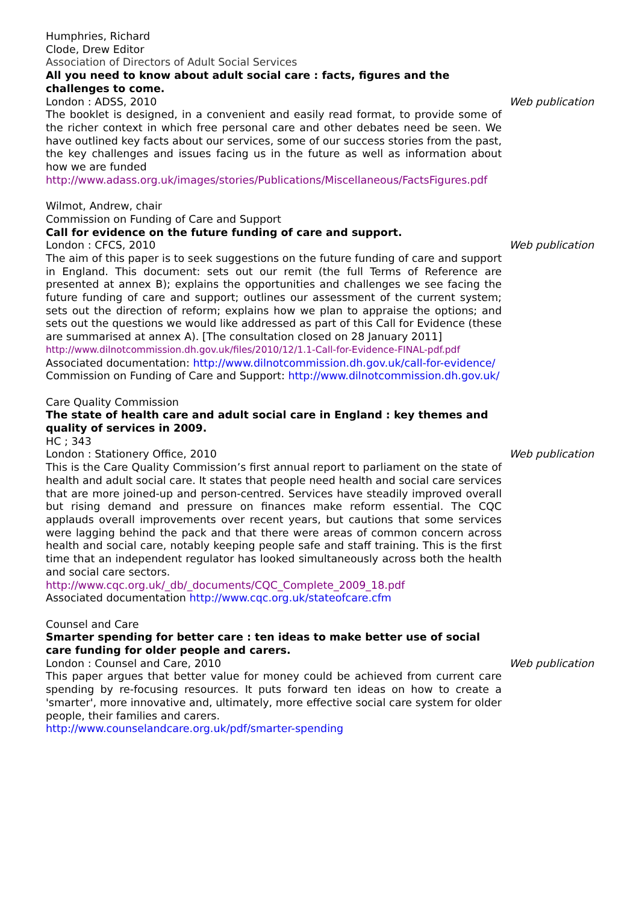Humphries, Richard
Clode, Drew Editor
Association of Directors of Adult Social Services
All you need to know about adult social care : facts, figures and the challenges to come.
London : ADSS, 2010 Web publication
The booklet is designed, in a convenient and easily read format, to provide some of the richer context in which free personal care and other debates need be seen. We have outlined key facts about our services, some of our success stories from the past, the key challenges and issues facing us in the future as well as information about how we are funded
http://www.adass.org.uk/images/stories/Publications/Miscellaneous/FactsFigures.pdf
Wilmot, Andrew, chair
Commission on Funding of Care and Support
Call for evidence on the future funding of care and support.
London : CFCS, 2010 Web publication
The aim of this paper is to seek suggestions on the future funding of care and support in England. This document: sets out our remit (the full Terms of Reference are presented at annex B); explains the opportunities and challenges we see facing the future funding of care and support; outlines our assessment of the current system; sets out the direction of reform; explains how we plan to appraise the options; and sets out the questions we would like addressed as part of this Call for Evidence (these are summarised at annex A). [The consultation closed on 28 January 2011]
http://www.dilnotcommission.dh.gov.uk/files/2010/12/1.1-Call-for-Evidence-FINAL-pdf.pdf
Associated documentation: http://www.dilnotcommission.dh.gov.uk/call-for-evidence/
Commission on Funding of Care and Support: http://www.dilnotcommission.dh.gov.uk/
Care Quality Commission
The state of health care and adult social care in England : key themes and quality of services in 2009.
HC ; 343
London : Stationery Office, 2010 Web publication
This is the Care Quality Commission’s first annual report to parliament on the state of health and adult social care. It states that people need health and social care services that are more joined-up and person-centred. Services have steadily improved overall but rising demand and pressure on finances make reform essential. The CQC applauds overall improvements over recent years, but cautions that some services were lagging behind the pack and that there were areas of common concern across health and social care, notably keeping people safe and staff training. This is the first time that an independent regulator has looked simultaneously across both the health and social care sectors.
http://www.cqc.org.uk/_db/_documents/CQC_Complete_2009_18.pdf
Associated documentation http://www.cqc.org.uk/stateofcare.cfm
Counsel and Care
Smarter spending for better care : ten ideas to make better use of social care funding for older people and carers.
London : Counsel and Care, 2010 Web publication
This paper argues that better value for money could be achieved from current care spending by re-focusing resources. It puts forward ten ideas on how to create a 'smarter', more innovative and, ultimately, more effective social care system for older people, their families and carers.
http://www.counselandcare.org.uk/pdf/smarter-spending